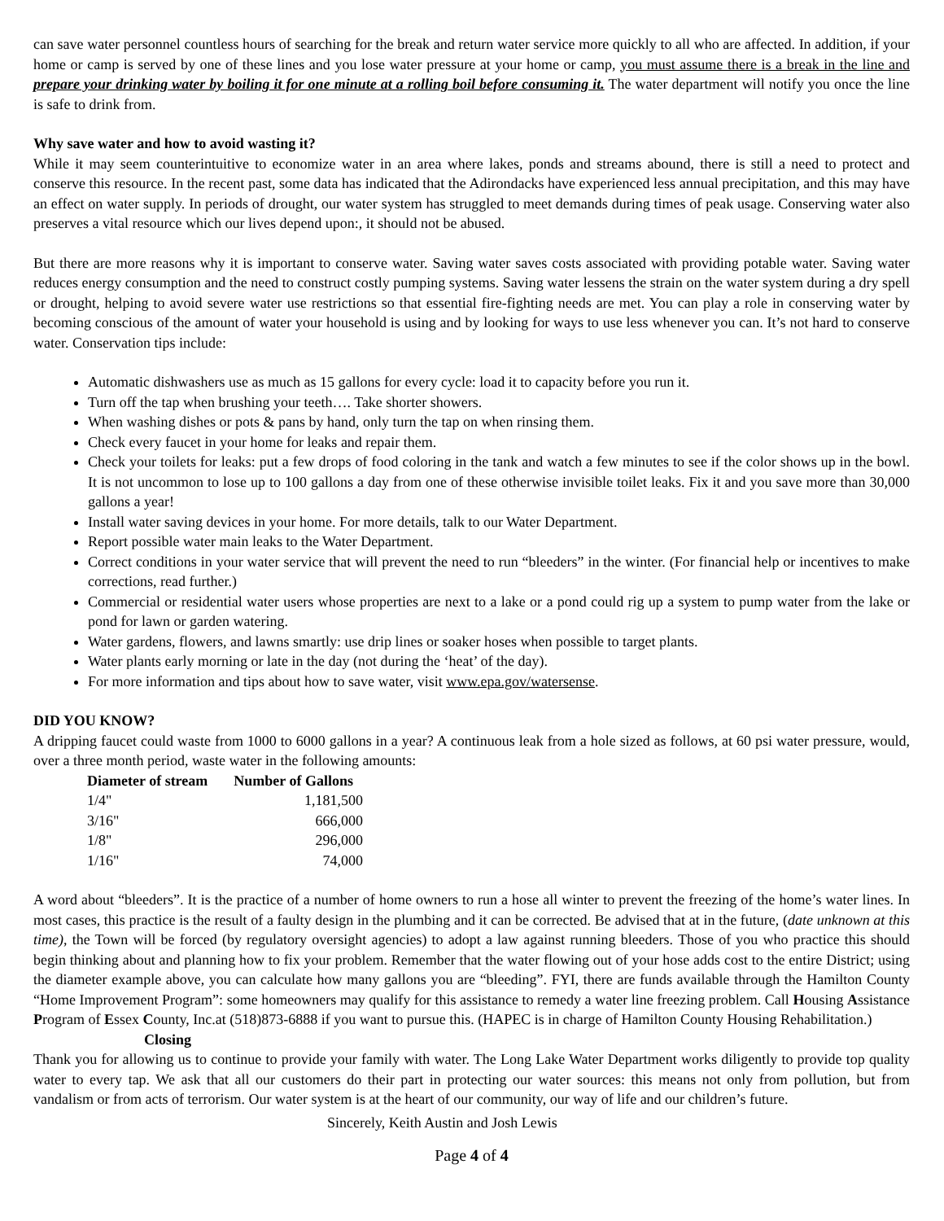can save water personnel countless hours of searching for the break and return water service more quickly to all who are affected. In addition, if your home or camp is served by one of these lines and you lose water pressure at your home or camp, you must assume there is a break in the line and prepare your drinking water by boiling it for one minute at a rolling boil before consuming it. The water department will notify you once the line is safe to drink from.
Why save water and how to avoid wasting it?
While it may seem counterintuitive to economize water in an area where lakes, ponds and streams abound, there is still a need to protect and conserve this resource. In the recent past, some data has indicated that the Adirondacks have experienced less annual precipitation, and this may have an effect on water supply. In periods of drought, our water system has struggled to meet demands during times of peak usage. Conserving water also preserves a vital resource which our lives depend upon:, it should not be abused.
But there are more reasons why it is important to conserve water. Saving water saves costs associated with providing potable water. Saving water reduces energy consumption and the need to construct costly pumping systems. Saving water lessens the strain on the water system during a dry spell or drought, helping to avoid severe water use restrictions so that essential fire-fighting needs are met. You can play a role in conserving water by becoming conscious of the amount of water your household is using and by looking for ways to use less whenever you can. It’s not hard to conserve water. Conservation tips include:
Automatic dishwashers use as much as 15 gallons for every cycle: load it to capacity before you run it.
Turn off the tap when brushing your teeth…. Take shorter showers.
When washing dishes or pots & pans by hand, only turn the tap on when rinsing them.
Check every faucet in your home for leaks and repair them.
Check your toilets for leaks: put a few drops of food coloring in the tank and watch a few minutes to see if the color shows up in the bowl. It is not uncommon to lose up to 100 gallons a day from one of these otherwise invisible toilet leaks. Fix it and you save more than 30,000 gallons a year!
Install water saving devices in your home. For more details, talk to our Water Department.
Report possible water main leaks to the Water Department.
Correct conditions in your water service that will prevent the need to run “bleeders” in the winter. (For financial help or incentives to make corrections, read further.)
Commercial or residential water users whose properties are next to a lake or a pond could rig up a system to pump water from the lake or pond for lawn or garden watering.
Water gardens, flowers, and lawns smartly: use drip lines or soaker hoses when possible to target plants.
Water plants early morning or late in the day (not during the ‘heat’ of the day).
For more information and tips about how to save water, visit www.epa.gov/watersense.
DID YOU KNOW?
A dripping faucet could waste from 1000 to 6000 gallons in a year? A continuous leak from a hole sized as follows, at 60 psi water pressure, would, over a three month period, waste water in the following amounts:
| Diameter of stream | Number of Gallons |
| --- | --- |
| 1/4" | 1,181,500 |
| 3/16" | 666,000 |
| 1/8" | 296,000 |
| 1/16" | 74,000 |
A word about “bleeders”. It is the practice of a number of home owners to run a hose all winter to prevent the freezing of the home’s water lines. In most cases, this practice is the result of a faulty design in the plumbing and it can be corrected. Be advised that at in the future, (date unknown at this time), the Town will be forced (by regulatory oversight agencies) to adopt a law against running bleeders. Those of you who practice this should begin thinking about and planning how to fix your problem. Remember that the water flowing out of your hose adds cost to the entire District; using the diameter example above, you can calculate how many gallons you are “bleeding”. FYI, there are funds available through the Hamilton County “Home Improvement Program”: some homeowners may qualify for this assistance to remedy a water line freezing problem. Call Housing Assistance Program of Essex County, Inc.at (518)873-6888 if you want to pursue this. (HAPEC is in charge of Hamilton County Housing Rehabilitation.)
Closing
Thank you for allowing us to continue to provide your family with water. The Long Lake Water Department works diligently to provide top quality water to every tap. We ask that all our customers do their part in protecting our water sources: this means not only from pollution, but from vandalism or from acts of terrorism. Our water system is at the heart of our community, our way of life and our children’s future.
Sincerely, Keith Austin and Josh Lewis
Page 4 of 4